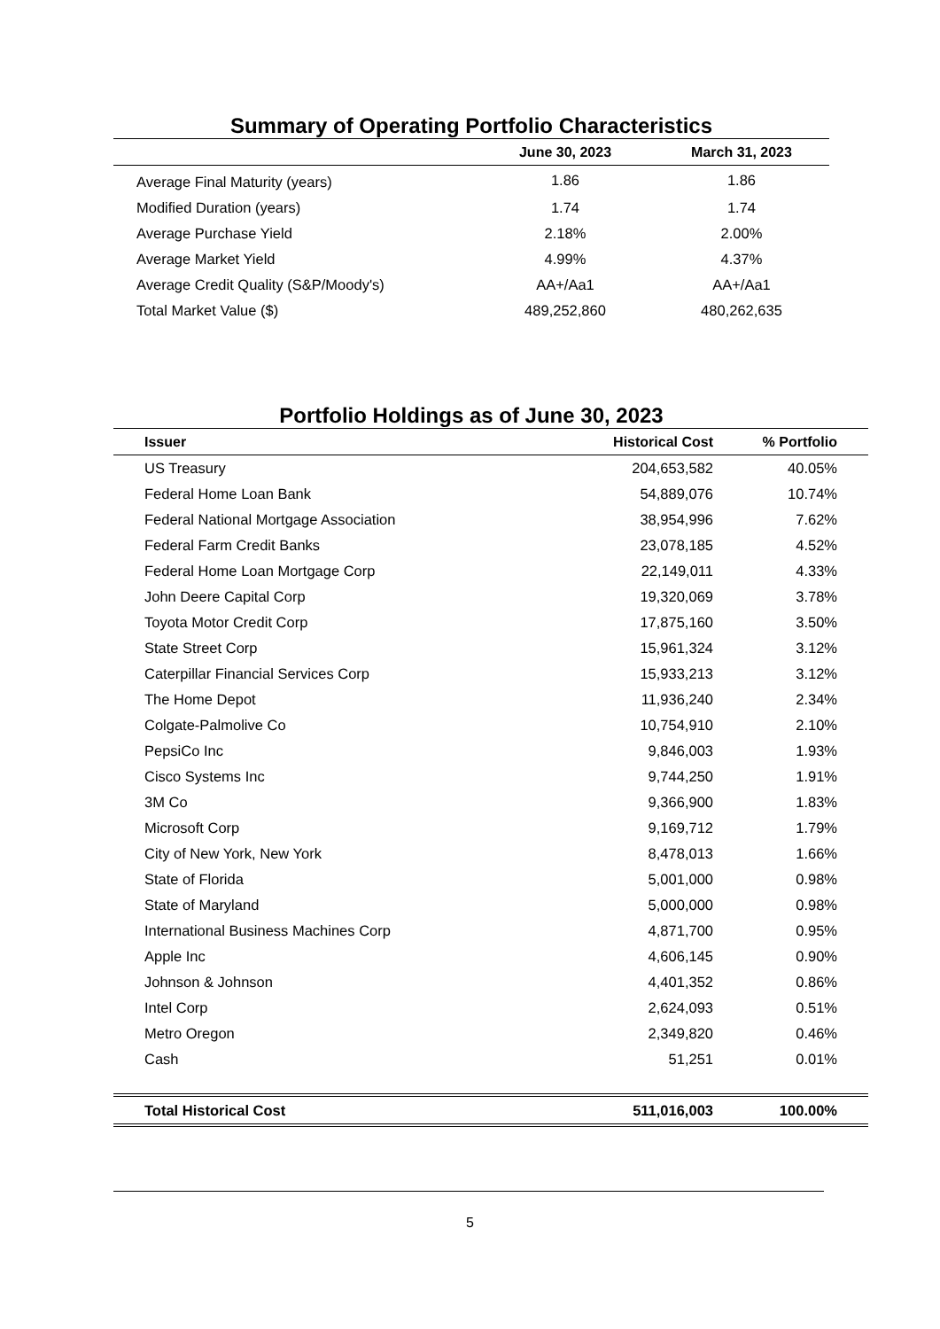Summary of Operating Portfolio Characteristics
| | June 30, 2023 | March 31, 2023 |
| --- | --- | --- |
| Average Final Maturity (years) | 1.86 | 1.86 |
| Modified Duration (years) | 1.74 | 1.74 |
| Average Purchase Yield | 2.18% | 2.00% |
| Average Market Yield | 4.99% | 4.37% |
| Average Credit Quality (S&P/Moody's) | AA+/Aa1 | AA+/Aa1 |
| Total Market Value ($) | 489,252,860 | 480,262,635 |
Portfolio Holdings as of June 30, 2023
| Issuer | Historical Cost | % Portfolio | |
| --- | --- | --- | --- |
| US Treasury | 204,653,582 | 40.05% | |
| Federal Home Loan Bank | 54,889,076 | 10.74% | |
| Federal National Mortgage Association | 38,954,996 | 7.62% | |
| Federal Farm Credit Banks | 23,078,185 | 4.52% | |
| Federal Home Loan Mortgage Corp | 22,149,011 | 4.33% | |
| John Deere Capital Corp | 19,320,069 | 3.78% | |
| Toyota Motor Credit Corp | 17,875,160 | 3.50% | |
| State Street Corp | 15,961,324 | 3.12% | |
| Caterpillar Financial Services Corp | 15,933,213 | 3.12% | |
| The Home Depot | 11,936,240 | 2.34% | |
| Colgate-Palmolive Co | 10,754,910 | 2.10% | |
| PepsiCo Inc | 9,846,003 | 1.93% | |
| Cisco Systems Inc | 9,744,250 | 1.91% | |
| 3M Co | 9,366,900 | 1.83% | |
| Microsoft Corp | 9,169,712 | 1.79% | |
| City of New York, New York | 8,478,013 | 1.66% | |
| State of Florida | 5,001,000 | 0.98% | |
| State of Maryland | 5,000,000 | 0.98% | |
| International Business Machines Corp | 4,871,700 | 0.95% | |
| Apple Inc | 4,606,145 | 0.90% | |
| Johnson & Johnson | 4,401,352 | 0.86% | |
| Intel Corp | 2,624,093 | 0.51% | |
| Metro Oregon | 2,349,820 | 0.46% | |
| Cash | 51,251 | 0.01% | |
| Total Historical Cost | 511,016,003 | 100.00% | |
5